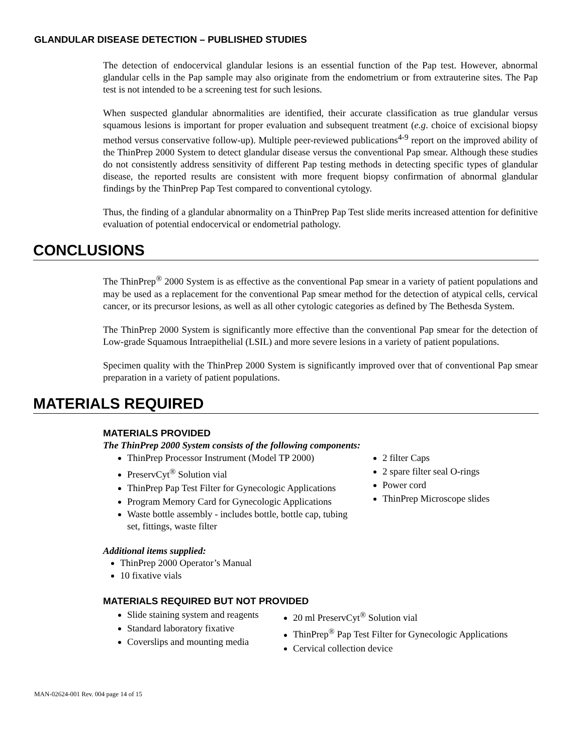GLANDULAR DISEASE DETECTION – PUBLISHED STUDIES
The detection of endocervical glandular lesions is an essential function of the Pap test. However, abnormal glandular cells in the Pap sample may also originate from the endometrium or from extrauterine sites. The Pap test is not intended to be a screening test for such lesions.
When suspected glandular abnormalities are identified, their accurate classification as true glandular versus squamous lesions is important for proper evaluation and subsequent treatment (e.g. choice of excisional biopsy method versus conservative follow-up). Multiple peer-reviewed publications<sup>4-9</sup> report on the improved ability of the ThinPrep 2000 System to detect glandular disease versus the conventional Pap smear. Although these studies do not consistently address sensitivity of different Pap testing methods in detecting specific types of glandular disease, the reported results are consistent with more frequent biopsy confirmation of abnormal glandular findings by the ThinPrep Pap Test compared to conventional cytology.
Thus, the finding of a glandular abnormality on a ThinPrep Pap Test slide merits increased attention for definitive evaluation of potential endocervical or endometrial pathology.
CONCLUSIONS
The ThinPrep<sup>®</sup> 2000 System is as effective as the conventional Pap smear in a variety of patient populations and may be used as a replacement for the conventional Pap smear method for the detection of atypical cells, cervical cancer, or its precursor lesions, as well as all other cytologic categories as defined by The Bethesda System.
The ThinPrep 2000 System is significantly more effective than the conventional Pap smear for the detection of Low-grade Squamous Intraepithelial (LSIL) and more severe lesions in a variety of patient populations.
Specimen quality with the ThinPrep 2000 System is significantly improved over that of conventional Pap smear preparation in a variety of patient populations.
MATERIALS REQUIRED
MATERIALS PROVIDED
The ThinPrep 2000 System consists of the following components:
ThinPrep Processor Instrument (Model TP 2000)
PreservCyt<sup>®</sup> Solution vial
ThinPrep Pap Test Filter for Gynecologic Applications
Program Memory Card for Gynecologic Applications
Waste bottle assembly - includes bottle, bottle cap, tubing set, fittings, waste filter
2 filter Caps
2 spare filter seal O-rings
Power cord
ThinPrep Microscope slides
Additional items supplied:
ThinPrep 2000 Operator’s Manual
10 fixative vials
MATERIALS REQUIRED BUT NOT PROVIDED
Slide staining system and reagents
Standard laboratory fixative
Coverslips and mounting media
20 ml PreservCyt<sup>®</sup> Solution vial
ThinPrep<sup>®</sup> Pap Test Filter for Gynecologic Applications
Cervical collection device
MAN-02624-001 Rev. 004 page 14 of 15